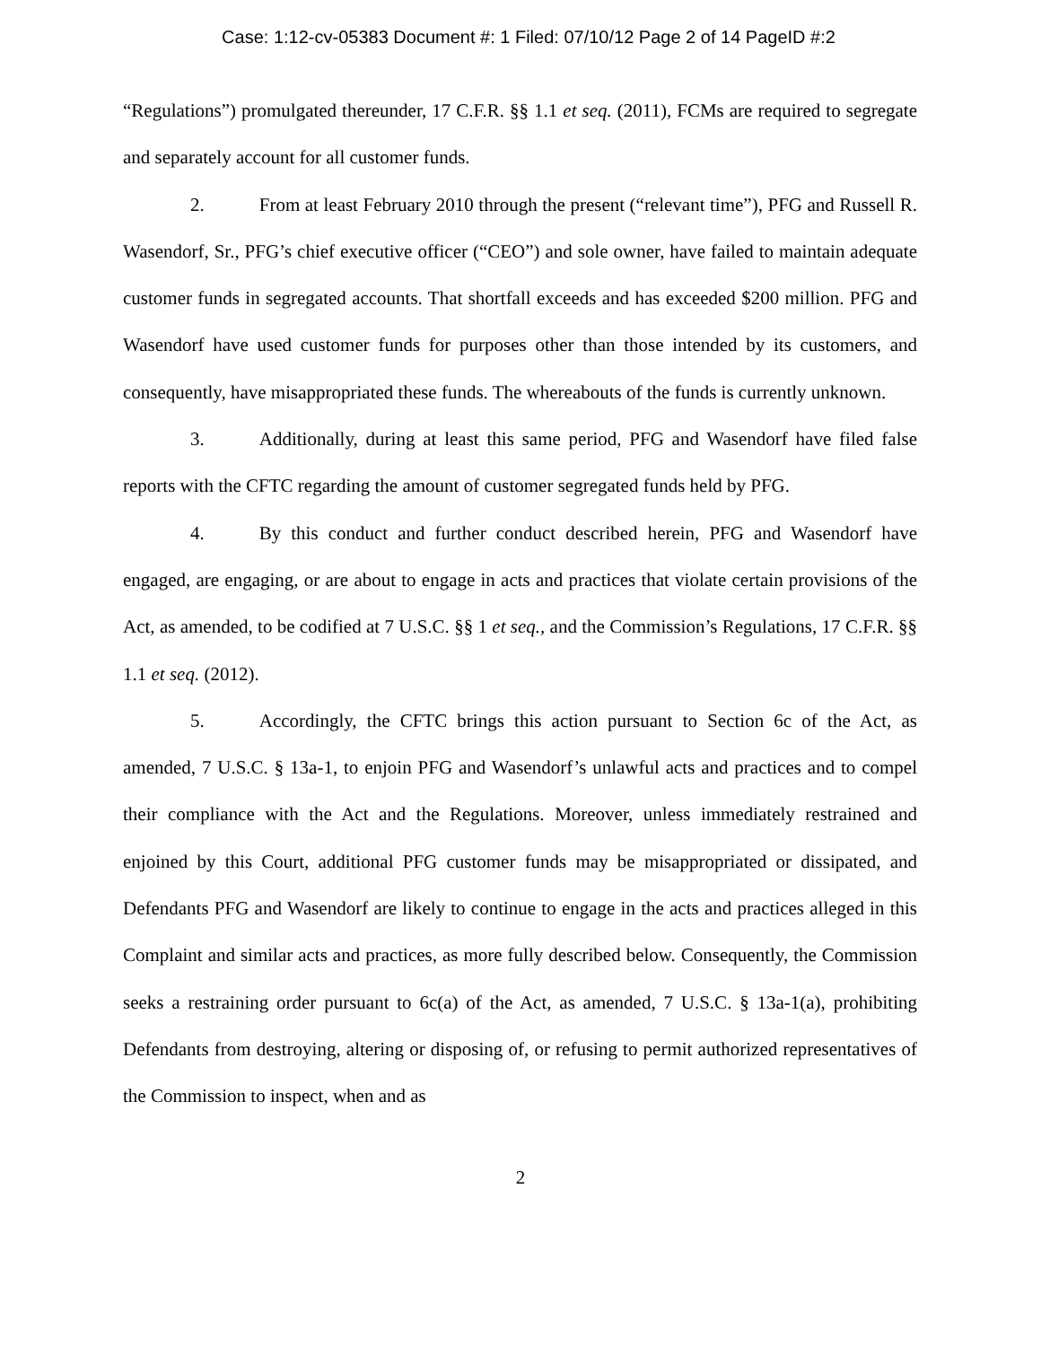Case: 1:12-cv-05383 Document #: 1 Filed: 07/10/12 Page 2 of 14 PageID #:2
“Regulations”) promulgated thereunder, 17 C.F.R. §§ 1.1 et seq. (2011), FCMs are required to segregate and separately account for all customer funds.
2. From at least February 2010 through the present (“relevant time”), PFG and Russell R. Wasendorf, Sr., PFG’s chief executive officer (“CEO”) and sole owner, have failed to maintain adequate customer funds in segregated accounts. That shortfall exceeds and has exceeded $200 million. PFG and Wasendorf have used customer funds for purposes other than those intended by its customers, and consequently, have misappropriated these funds. The whereabouts of the funds is currently unknown.
3. Additionally, during at least this same period, PFG and Wasendorf have filed false reports with the CFTC regarding the amount of customer segregated funds held by PFG.
4. By this conduct and further conduct described herein, PFG and Wasendorf have engaged, are engaging, or are about to engage in acts and practices that violate certain provisions of the Act, as amended, to be codified at 7 U.S.C. §§ 1 et seq., and the Commission’s Regulations, 17 C.F.R. §§ 1.1 et seq. (2012).
5. Accordingly, the CFTC brings this action pursuant to Section 6c of the Act, as amended, 7 U.S.C. § 13a-1, to enjoin PFG and Wasendorf’s unlawful acts and practices and to compel their compliance with the Act and the Regulations. Moreover, unless immediately restrained and enjoined by this Court, additional PFG customer funds may be misappropriated or dissipated, and Defendants PFG and Wasendorf are likely to continue to engage in the acts and practices alleged in this Complaint and similar acts and practices, as more fully described below. Consequently, the Commission seeks a restraining order pursuant to 6c(a) of the Act, as amended, 7 U.S.C. § 13a-1(a), prohibiting Defendants from destroying, altering or disposing of, or refusing to permit authorized representatives of the Commission to inspect, when and as
2